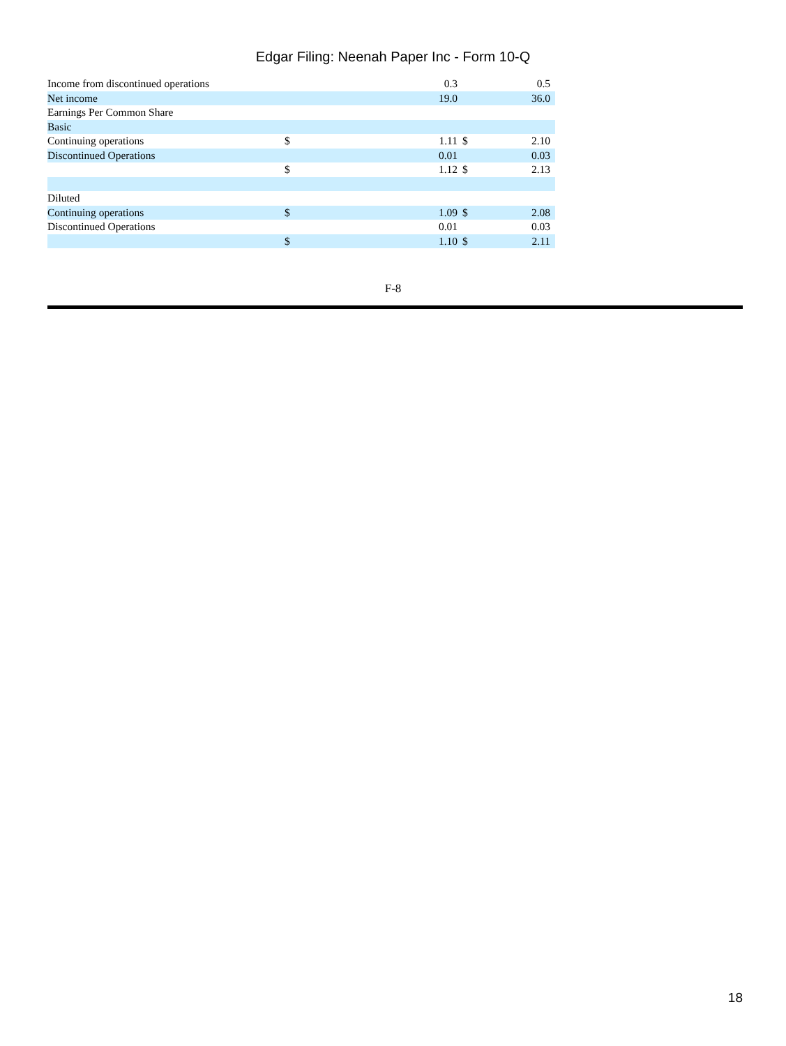Edgar Filing: Neenah Paper Inc - Form 10-Q
| Income from discontinued operations | | 0.3 | | 0.5 |
| Net income | | 19.0 | | 36.0 |
| Earnings Per Common Share | | | | |
| Basic | | | | |
| Continuing operations | $ | 1.11 | $ | 2.10 |
| Discontinued Operations | | 0.01 | | 0.03 |
| | $ | 1.12 | $ | 2.13 |
| Diluted | | | | |
| Continuing operations | $ | 1.09 | $ | 2.08 |
| Discontinued Operations | | 0.01 | | 0.03 |
| | $ | 1.10 | $ | 2.11 |
F-8
18